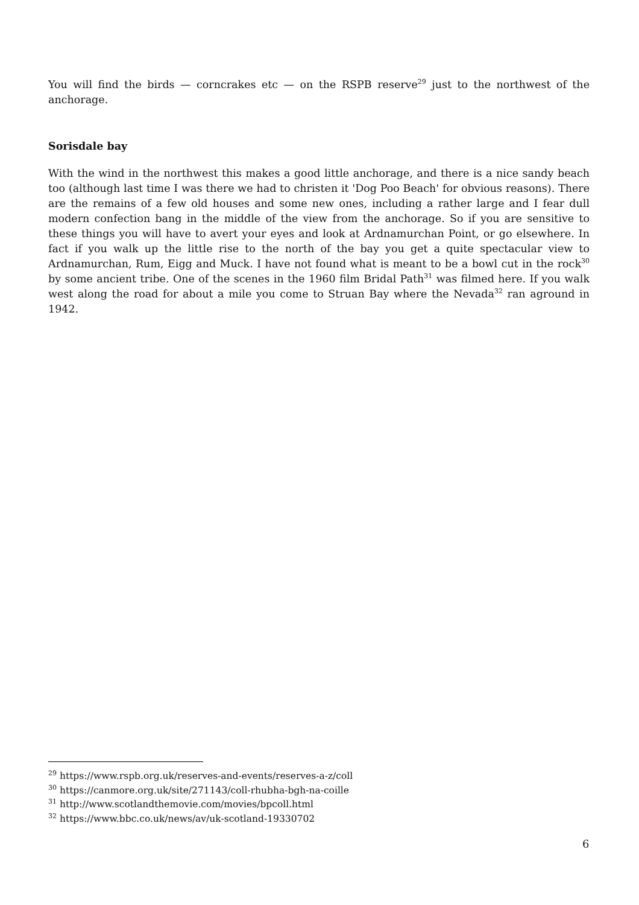You will find the birds — corncrakes etc — on the RSPB reserve<sup>29</sup> just to the northwest of the anchorage.
Sorisdale bay
With the wind in the northwest this makes a good little anchorage, and there is a nice sandy beach too (although last time I was there we had to christen it 'Dog Poo Beach' for obvious reasons). There are the remains of a few old houses and some new ones, including a rather large and I fear dull modern confection bang in the middle of the view from the anchorage. So if you are sensitive to these things you will have to avert your eyes and look at Ardnamurchan Point, or go elsewhere. In fact if you walk up the little rise to the north of the bay you get a quite spectacular view to Ardnamurchan, Rum, Eigg and Muck. I have not found what is meant to be a bowl cut in the rock<sup>30</sup> by some ancient tribe. One of the scenes in the 1960 film Bridal Path<sup>31</sup> was filmed here. If you walk west along the road for about a mile you come to Struan Bay where the Nevada<sup>32</sup> ran aground in 1942.
<sup>29</sup> https://www.rspb.org.uk/reserves-and-events/reserves-a-z/coll
<sup>30</sup> https://canmore.org.uk/site/271143/coll-rhubha-bgh-na-coille
<sup>31</sup> http://www.scotlandthemovie.com/movies/bpcoll.html
<sup>32</sup> https://www.bbc.co.uk/news/av/uk-scotland-19330702
6